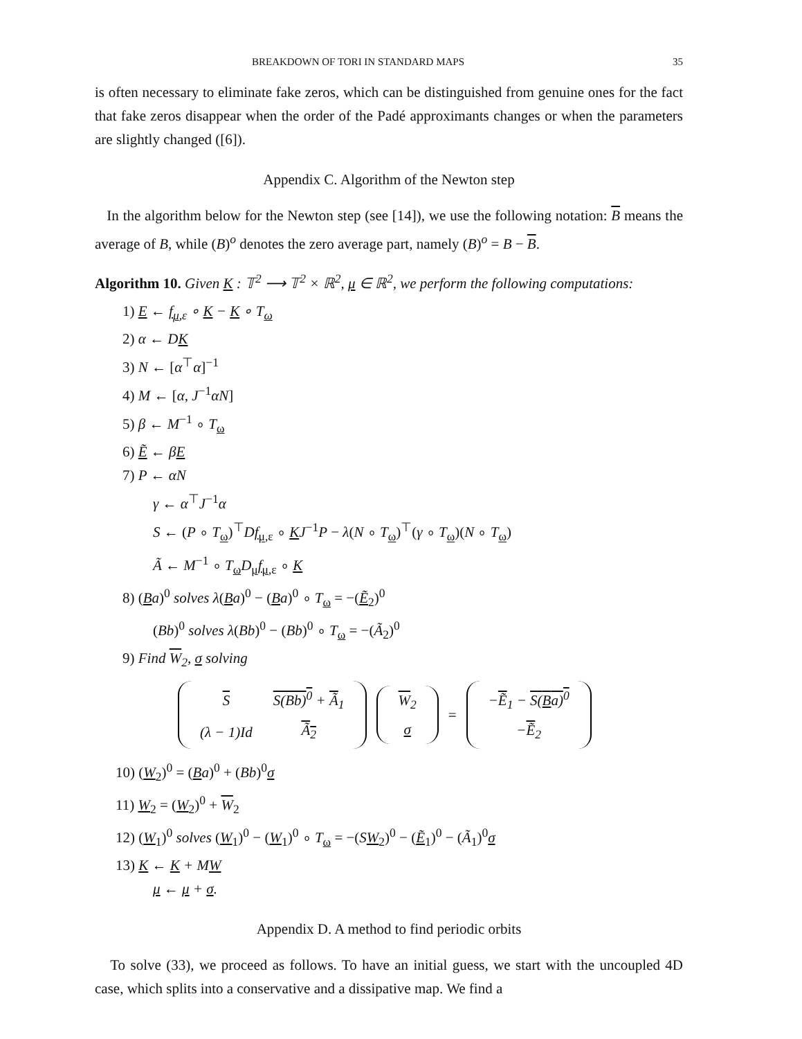BREAKDOWN OF TORI IN STANDARD MAPS 35
is often necessary to eliminate fake zeros, which can be distinguished from genuine ones for the fact that fake zeros disappear when the order of the Padé approximants changes or when the parameters are slightly changed ([6]).
Appendix C. Algorithm of the Newton step
In the algorithm below for the Newton step (see [14]), we use the following notation: B means the average of B, while (B)<sup>o</sup> denotes the zero average part, namely (B)<sup>o</sup> = B − B.
Algorithm 10. Given K : 𝕋<sup>2</sup> ⟶ 𝕋<sup>2</sup> × ℝ<sup>2</sup>, μ ∈ ℝ<sup>2</sup>, we perform the following computations:
1) E ← f<sub>μ,ε</sub> ∘ K − K ∘ T<sub>ω</sub>
2) α ← DK
3) N ← [α<sup>⊤</sup>α]<sup>−1</sup>
4) M ← [α, J<sup>−1</sup>αN]
5) β ← M<sup>−1</sup> ∘ T<sub>ω</sub>
6) Ẽ ← βE
7) P ← αN
γ ← α<sup>⊤</sup>J<sup>−1</sup>α
S ← (P ∘ T<sub>ω</sub>)<sup>⊤</sup>Df<sub>μ,ε</sub> ∘ KJ<sup>−1</sup>P − λ(N ∘ T<sub>ω</sub>)<sup>⊤</sup>(γ ∘ T<sub>ω</sub>)(N ∘ T<sub>ω</sub>)
Ã ← M<sup>−1</sup> ∘ T<sub>ω</sub>D<sub>μ</sub>f<sub>μ,ε</sub> ∘ K
8) (Ba)<sup>0</sup> solves λ(Ba)<sup>0</sup> − (Ba)<sup>0</sup> ∘ T<sub>ω</sub> = −(Ẽ<sub>2</sub>)<sup>0</sup>
(Bb)<sup>0</sup> solves λ(Bb)<sup>0</sup> − (Bb)<sup>0</sup> ∘ T<sub>ω</sub> = −(Ã<sub>2</sub>)<sup>0</sup>
9) Find W<sub>2</sub>, σ solving
| S | S(Bb)<sup>0</sup> + Ã<sub>1</sub> |
| (λ − 1)Id | Ã<sub>2</sub> |
| W<sub>2</sub> |
| σ |
=
| − Ẽ<sub>1</sub> − S( B a)<sup>0</sup> |
| − Ẽ<sub>2</sub> |
10) (W<sub>2</sub>)<sup>0</sup> = (Ba)<sup>0</sup> + (Bb)<sup>0</sup>σ
11) W<sub>2</sub> = (W<sub>2</sub>)<sup>0</sup> + W<sub>2</sub>
12) (W<sub>1</sub>)<sup>0</sup> solves (W<sub>1</sub>)<sup>0</sup> − (W<sub>1</sub>)<sup>0</sup> ∘ T<sub>ω</sub> = −(SW<sub>2</sub>)<sup>0</sup> − (Ẽ<sub>1</sub>)<sup>0</sup> − (Ã<sub>1</sub>)<sup>0</sup>σ
13) K ← K + MW
μ ← μ + σ.
Appendix D. A method to find periodic orbits
To solve (33), we proceed as follows. To have an initial guess, we start with the uncoupled 4D case, which splits into a conservative and a dissipative map. We find a